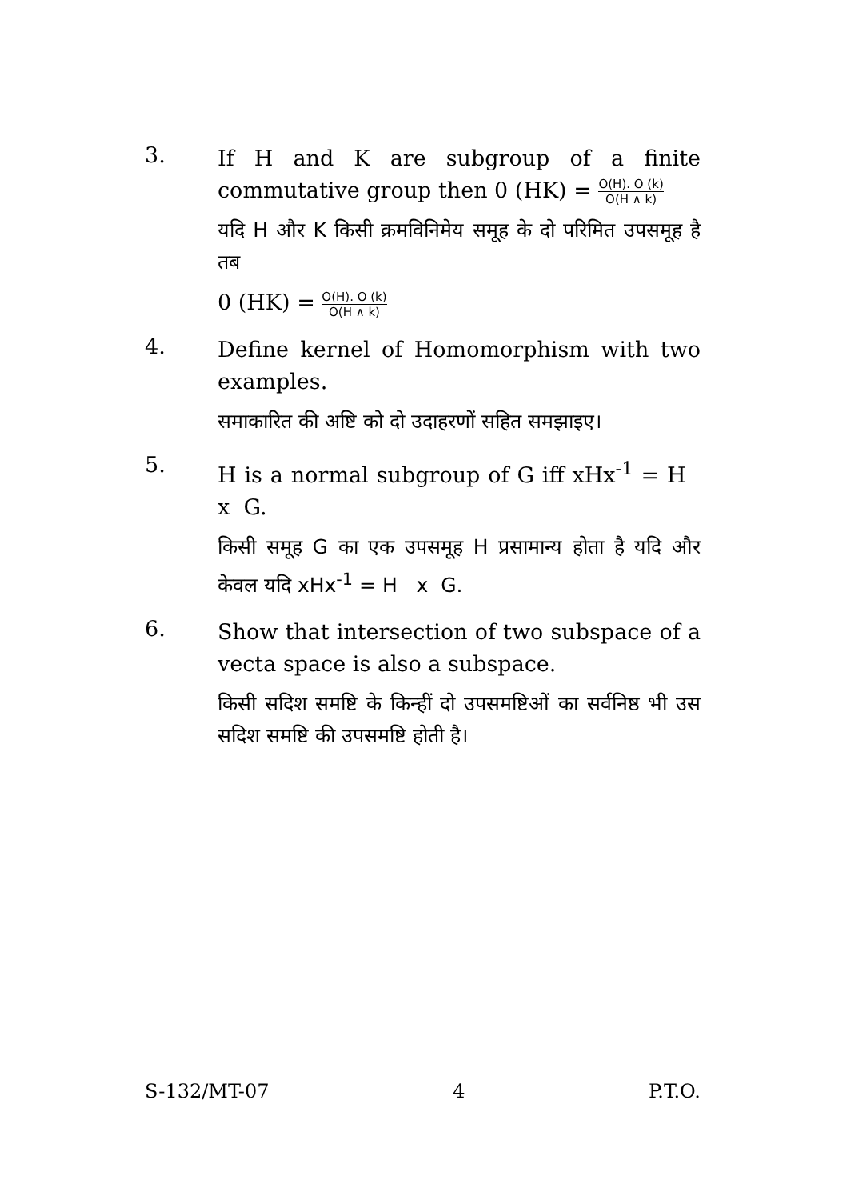3.
If H and K are subgroup of a finite commutative group then 0 (HK) = O(H). O (k) O(H ∧ k)
यदि H और K किसी क्रमविनिमेय समूह के दो परिमित उपसमूह है तब
0 (HK) = O(H). O (k) O(H ∧ k)
4.
Define kernel of Homomorphism with two examples.
समाकारित की अष्टि को दो उदाहरणों सहित समझाइए।
5.
H is a normal subgroup of G iff xHx<sup>-1</sup> = H x G.
किसी समूह G का एक उपसमूह H प्रसामान्य होता है यदि और केवल यदि xHx<sup>-1</sup> = H x G.
6.
Show that intersection of two subspace of a vecta space is also a subspace.
किसी सदिश समष्टि के किन्हीं दो उपसमष्टिओं का सर्वनिष्ठ भी उस सदिश समष्टि की उपसमष्टि होती है।
S-132/MT-07 4 P.T.O.